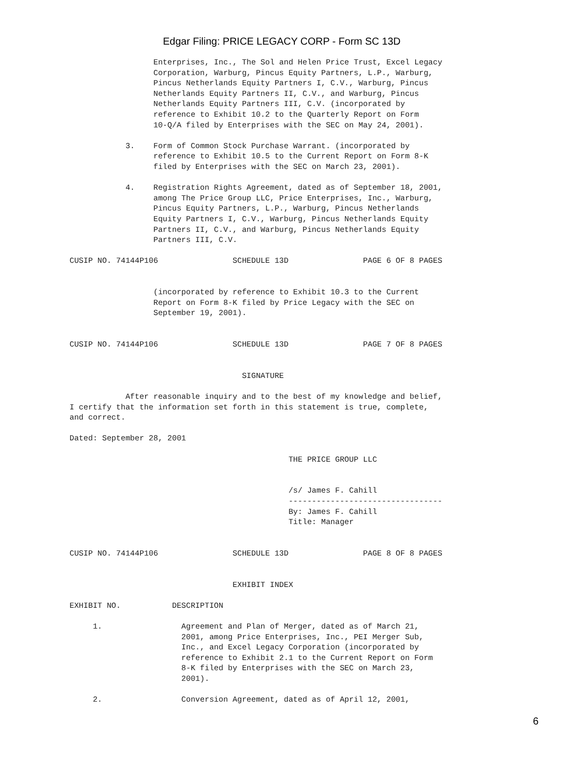Edgar Filing: PRICE LEGACY CORP - Form SC 13D
                  Enterprises, Inc., The Sol and Helen Price Trust, Excel Legacy
                  Corporation, Warburg, Pincus Equity Partners, L.P., Warburg,
                  Pincus Netherlands Equity Partners I, C.V., Warburg, Pincus
                  Netherlands Equity Partners II, C.V., and Warburg, Pincus
                  Netherlands Equity Partners III, C.V. (incorporated by
                  reference to Exhibit 10.2 to the Quarterly Report on Form
                  10-Q/A filed by Enterprises with the SEC on May 24, 2001).

            3.    Form of Common Stock Purchase Warrant. (incorporated by
                  reference to Exhibit 10.5 to the Current Report on Form 8-K
                  filed by Enterprises with the SEC on March 23, 2001).

            4.    Registration Rights Agreement, dated as of September 18, 2001,
                  among The Price Group LLC, Price Enterprises, Inc., Warburg,
                  Pincus Equity Partners, L.P., Warburg, Pincus Netherlands
                  Equity Partners I, C.V., Warburg, Pincus Netherlands Equity
                  Partners II, C.V., and Warburg, Pincus Netherlands Equity
                  Partners III, C.V.

CUSIP NO. 74144P106                SCHEDULE 13D                PAGE 6 OF 8 PAGES


                  (incorporated by reference to Exhibit 10.3 to the Current
                  Report on Form 8-K filed by Price Legacy with the SEC on
                  September 19, 2001).


CUSIP NO. 74144P106                SCHEDULE 13D                PAGE 7 OF 8 PAGES


                                     SIGNATURE

            After reasonable inquiry and to the best of my knowledge and belief,
I certify that the information set forth in this statement is true, complete,
and correct.

Dated: September 28, 2001

                                               THE PRICE GROUP LLC


                                               /s/ James F. Cahill
                                               ---------------------------------
                                               By: James F. Cahill
                                               Title: Manager


CUSIP NO. 74144P106                SCHEDULE 13D                PAGE 8 OF 8 PAGES


                                   EXHIBIT INDEX

EXHIBIT NO.           DESCRIPTION

     1.                 Agreement and Plan of Merger, dated as of March 21,
                        2001, among Price Enterprises, Inc., PEI Merger Sub,
                        Inc., and Excel Legacy Corporation (incorporated by
                        reference to Exhibit 2.1 to the Current Report on Form
                        8-K filed by Enterprises with the SEC on March 23,
                        2001).

     2.                 Conversion Agreement, dated as of April 12, 2001,
6